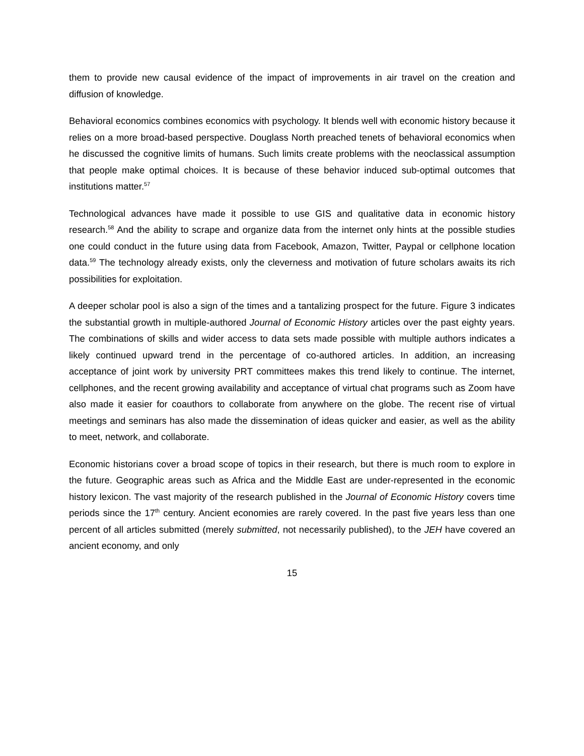them to provide new causal evidence of the impact of improvements in air travel on the creation and diffusion of knowledge.
Behavioral economics combines economics with psychology. It blends well with economic history because it relies on a more broad-based perspective. Douglass North preached tenets of behavioral economics when he discussed the cognitive limits of humans. Such limits create problems with the neoclassical assumption that people make optimal choices. It is because of these behavior induced sub-optimal outcomes that institutions matter.<sup>57</sup>
Technological advances have made it possible to use GIS and qualitative data in economic history research.<sup>58</sup> And the ability to scrape and organize data from the internet only hints at the possible studies one could conduct in the future using data from Facebook, Amazon, Twitter, Paypal or cellphone location data.<sup>59</sup> The technology already exists, only the cleverness and motivation of future scholars awaits its rich possibilities for exploitation.
A deeper scholar pool is also a sign of the times and a tantalizing prospect for the future. Figure 3 indicates the substantial growth in multiple-authored Journal of Economic History articles over the past eighty years. The combinations of skills and wider access to data sets made possible with multiple authors indicates a likely continued upward trend in the percentage of co-authored articles. In addition, an increasing acceptance of joint work by university PRT committees makes this trend likely to continue. The internet, cellphones, and the recent growing availability and acceptance of virtual chat programs such as Zoom have also made it easier for coauthors to collaborate from anywhere on the globe. The recent rise of virtual meetings and seminars has also made the dissemination of ideas quicker and easier, as well as the ability to meet, network, and collaborate.
Economic historians cover a broad scope of topics in their research, but there is much room to explore in the future. Geographic areas such as Africa and the Middle East are under-represented in the economic history lexicon. The vast majority of the research published in the Journal of Economic History covers time periods since the 17<sup>th</sup> century. Ancient economies are rarely covered. In the past five years less than one percent of all articles submitted (merely submitted, not necessarily published), to the JEH have covered an ancient economy, and only
15